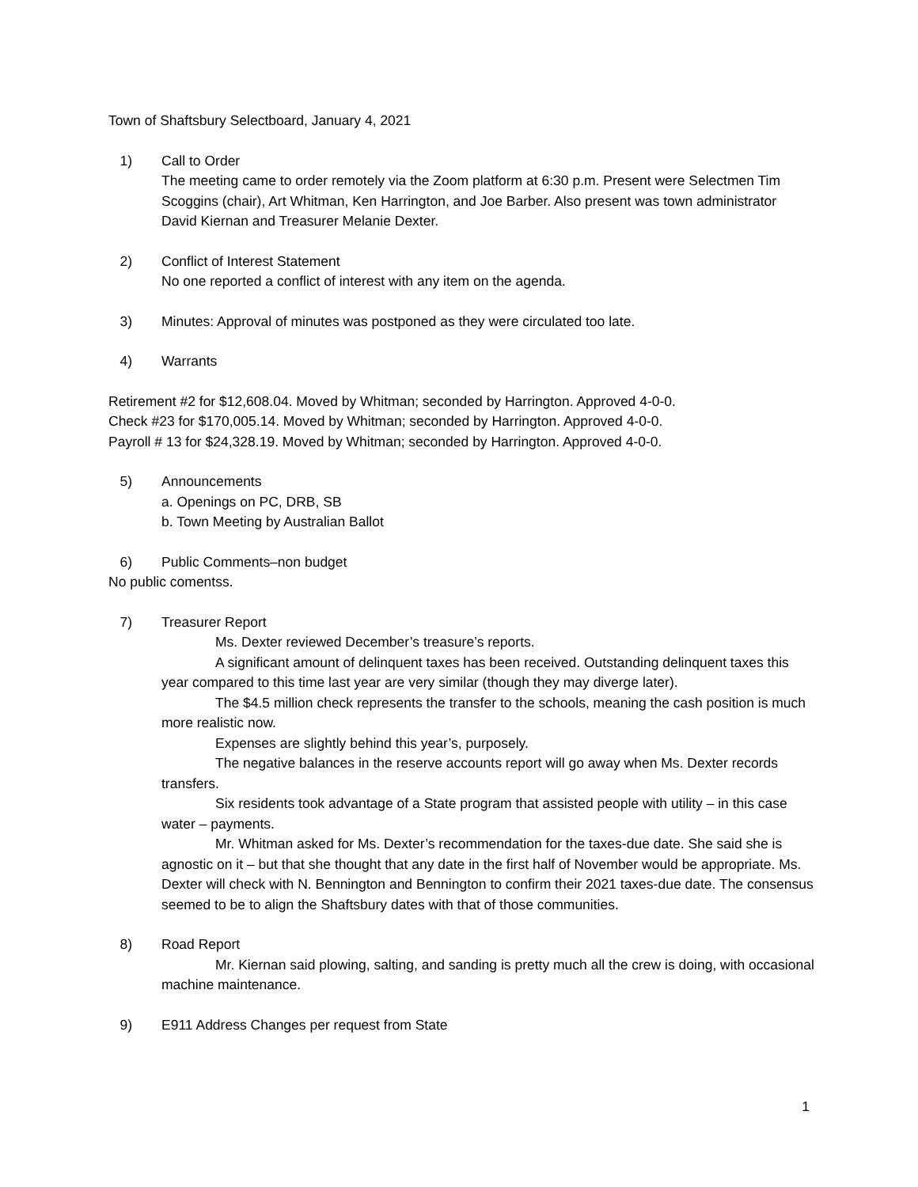Town of Shaftsbury Selectboard, January 4, 2021
1) Call to Order
The meeting came to order remotely via the Zoom platform at 6:30 p.m. Present were Selectmen Tim Scoggins (chair), Art Whitman, Ken Harrington, and Joe Barber. Also present was town administrator David Kiernan and Treasurer Melanie Dexter.
2) Conflict of Interest Statement
No one reported a conflict of interest with any item on the agenda.
3) Minutes: Approval of minutes was postponed as they were circulated too late.
4) Warrants
Retirement #2 for $12,608.04. Moved by Whitman; seconded by Harrington. Approved 4-0-0.
Check #23 for $170,005.14. Moved by Whitman; seconded by Harrington. Approved 4-0-0.
Payroll # 13 for $24,328.19. Moved by Whitman; seconded by Harrington. Approved 4-0-0.
5) Announcements
a. Openings on PC, DRB, SB
b. Town Meeting by Australian Ballot
6) Public Comments–non budget
No public comentss.
7) Treasurer Report
Ms. Dexter reviewed December’s treasure’s reports.
A significant amount of delinquent taxes has been received. Outstanding delinquent taxes this year compared to this time last year are very similar (though they may diverge later).
The $4.5 million check represents the transfer to the schools, meaning the cash position is much more realistic now.
Expenses are slightly behind this year’s, purposely.
The negative balances in the reserve accounts report will go away when Ms. Dexter records transfers.
Six residents took advantage of a State program that assisted people with utility – in this case water – payments.
Mr. Whitman asked for Ms. Dexter’s recommendation for the taxes-due date. She said she is agnostic on it – but that she thought that any date in the first half of November would be appropriate. Ms. Dexter will check with N. Bennington and Bennington to confirm their 2021 taxes-due date. The consensus seemed to be to align the Shaftsbury dates with that of those communities.
8) Road Report
Mr. Kiernan said plowing, salting, and sanding is pretty much all the crew is doing, with occasional machine maintenance.
9) E911 Address Changes per request from State
1